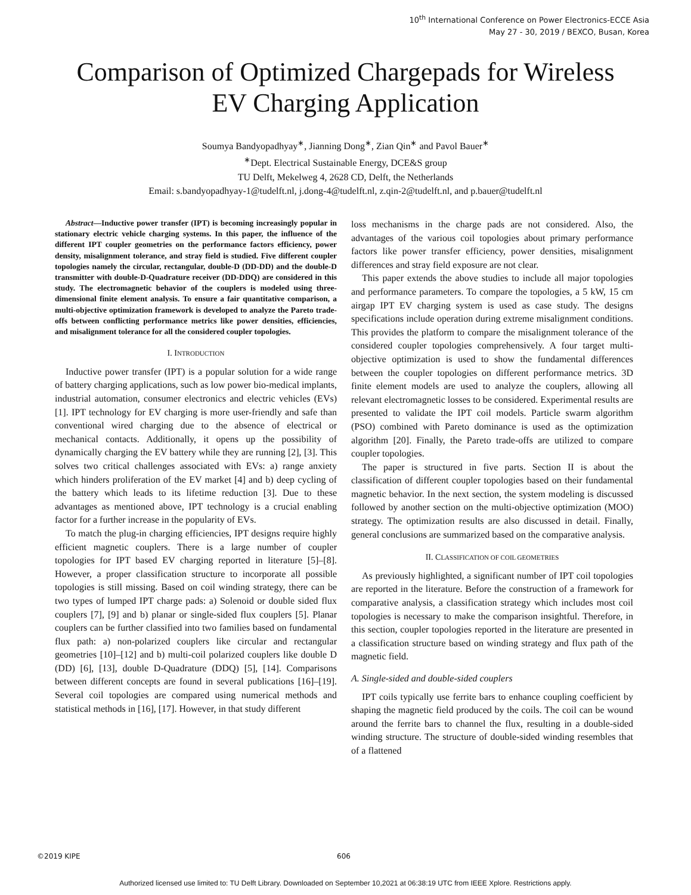10<sup>th</sup> International Conference on Power Electronics-ECCE Asia
May 27 - 30, 2019 / BEXCO, Busan, Korea
Comparison of Optimized Chargepads for Wireless
EV Charging Application
Soumya Bandyopadhyay<sup>∗</sup>, Jianning Dong<sup>∗</sup>, Zian Qin<sup>∗</sup> and Pavol Bauer<sup>∗</sup>
<sup>∗</sup>Dept. Electrical Sustainable Energy, DCE&S group
TU Delft, Mekelweg 4, 2628 CD, Delft, the Netherlands
Email: s.bandyopadhyay-1@tudelft.nl, j.dong-4@tudelft.nl, z.qin-2@tudelft.nl, and p.bauer@tudelft.nl
Abstract—Inductive power transfer (IPT) is becoming increasingly popular in stationary electric vehicle charging systems. In this paper, the influence of the different IPT coupler geometries on the performance factors efficiency, power density, misalignment tolerance, and stray field is studied. Five different coupler topologies namely the circular, rectangular, double-D (DD-DD) and the double-D transmitter with double-D-Quadrature receiver (DD-DDQ) are considered in this study. The electromagnetic behavior of the couplers is modeled using three-dimensional finite element analysis. To ensure a fair quantitative comparison, a multi-objective optimization framework is developed to analyze the Pareto trade-offs between conflicting performance metrics like power densities, efficiencies, and misalignment tolerance for all the considered coupler topologies.
I. INTRODUCTION
Inductive power transfer (IPT) is a popular solution for a wide range of battery charging applications, such as low power bio-medical implants, industrial automation, consumer electronics and electric vehicles (EVs) [1]. IPT technology for EV charging is more user-friendly and safe than conventional wired charging due to the absence of electrical or mechanical contacts. Additionally, it opens up the possibility of dynamically charging the EV battery while they are running [2], [3]. This solves two critical challenges associated with EVs: a) range anxiety which hinders proliferation of the EV market [4] and b) deep cycling of the battery which leads to its lifetime reduction [3]. Due to these advantages as mentioned above, IPT technology is a crucial enabling factor for a further increase in the popularity of EVs.
To match the plug-in charging efficiencies, IPT designs require highly efficient magnetic couplers. There is a large number of coupler topologies for IPT based EV charging reported in literature [5]–[8]. However, a proper classification structure to incorporate all possible topologies is still missing. Based on coil winding strategy, there can be two types of lumped IPT charge pads: a) Solenoid or double sided flux couplers [7], [9] and b) planar or single-sided flux couplers [5]. Planar couplers can be further classified into two families based on fundamental flux path: a) non-polarized couplers like circular and rectangular geometries [10]–[12] and b) multi-coil polarized couplers like double D (DD) [6], [13], double D-Quadrature (DDQ) [5], [14]. Comparisons between different concepts are found in several publications [16]–[19]. Several coil topologies are compared using numerical methods and statistical methods in [16], [17]. However, in that study different
loss mechanisms in the charge pads are not considered. Also, the advantages of the various coil topologies about primary performance factors like power transfer efficiency, power densities, misalignment differences and stray field exposure are not clear.
This paper extends the above studies to include all major topologies and performance parameters. To compare the topologies, a 5 kW, 15 cm airgap IPT EV charging system is used as case study. The designs specifications include operation during extreme misalignment conditions. This provides the platform to compare the misalignment tolerance of the considered coupler topologies comprehensively. A four target multi-objective optimization is used to show the fundamental differences between the coupler topologies on different performance metrics. 3D finite element models are used to analyze the couplers, allowing all relevant electromagnetic losses to be considered. Experimental results are presented to validate the IPT coil models. Particle swarm algorithm (PSO) combined with Pareto dominance is used as the optimization algorithm [20]. Finally, the Pareto trade-offs are utilized to compare coupler topologies.
The paper is structured in five parts. Section II is about the classification of different coupler topologies based on their fundamental magnetic behavior. In the next section, the system modeling is discussed followed by another section on the multi-objective optimization (MOO) strategy. The optimization results are also discussed in detail. Finally, general conclusions are summarized based on the comparative analysis.
II. CLASSIFICATION OF COIL GEOMETRIES
As previously highlighted, a significant number of IPT coil topologies are reported in the literature. Before the construction of a framework for comparative analysis, a classification strategy which includes most coil topologies is necessary to make the comparison insightful. Therefore, in this section, coupler topologies reported in the literature are presented in a classification structure based on winding strategy and flux path of the magnetic field.
A. Single-sided and double-sided couplers
IPT coils typically use ferrite bars to enhance coupling coefficient by shaping the magnetic field produced by the coils. The coil can be wound around the ferrite bars to channel the flux, resulting in a double-sided winding structure. The structure of double-sided winding resembles that of a flattened
©2019 KIPE 606
Authorized licensed use limited to: TU Delft Library. Downloaded on September 10,2021 at 06:38:19 UTC from IEEE Xplore. Restrictions apply.